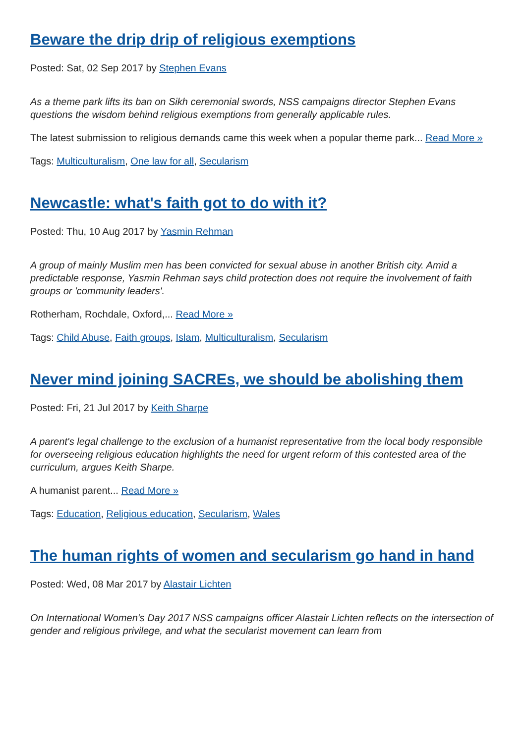Beware the drip drip of religious exemptions
Posted: Sat, 02 Sep 2017 by Stephen Evans
As a theme park lifts its ban on Sikh ceremonial swords, NSS campaigns director Stephen Evans questions the wisdom behind religious exemptions from generally applicable rules.
The latest submission to religious demands came this week when a popular theme park... Read More »
Tags: Multiculturalism, One law for all, Secularism
Newcastle: what's faith got to do with it?
Posted: Thu, 10 Aug 2017 by Yasmin Rehman
A group of mainly Muslim men has been convicted for sexual abuse in another British city. Amid a predictable response, Yasmin Rehman says child protection does not require the involvement of faith groups or 'community leaders'.
Rotherham, Rochdale, Oxford,... Read More »
Tags: Child Abuse, Faith groups, Islam, Multiculturalism, Secularism
Never mind joining SACREs, we should be abolishing them
Posted: Fri, 21 Jul 2017 by Keith Sharpe
A parent's legal challenge to the exclusion of a humanist representative from the local body responsible for overseeing religious education highlights the need for urgent reform of this contested area of the curriculum, argues Keith Sharpe.
A humanist parent... Read More »
Tags: Education, Religious education, Secularism, Wales
The human rights of women and secularism go hand in hand
Posted: Wed, 08 Mar 2017 by Alastair Lichten
On International Women's Day 2017 NSS campaigns officer Alastair Lichten reflects on the intersection of gender and religious privilege, and what the secularist movement can learn from